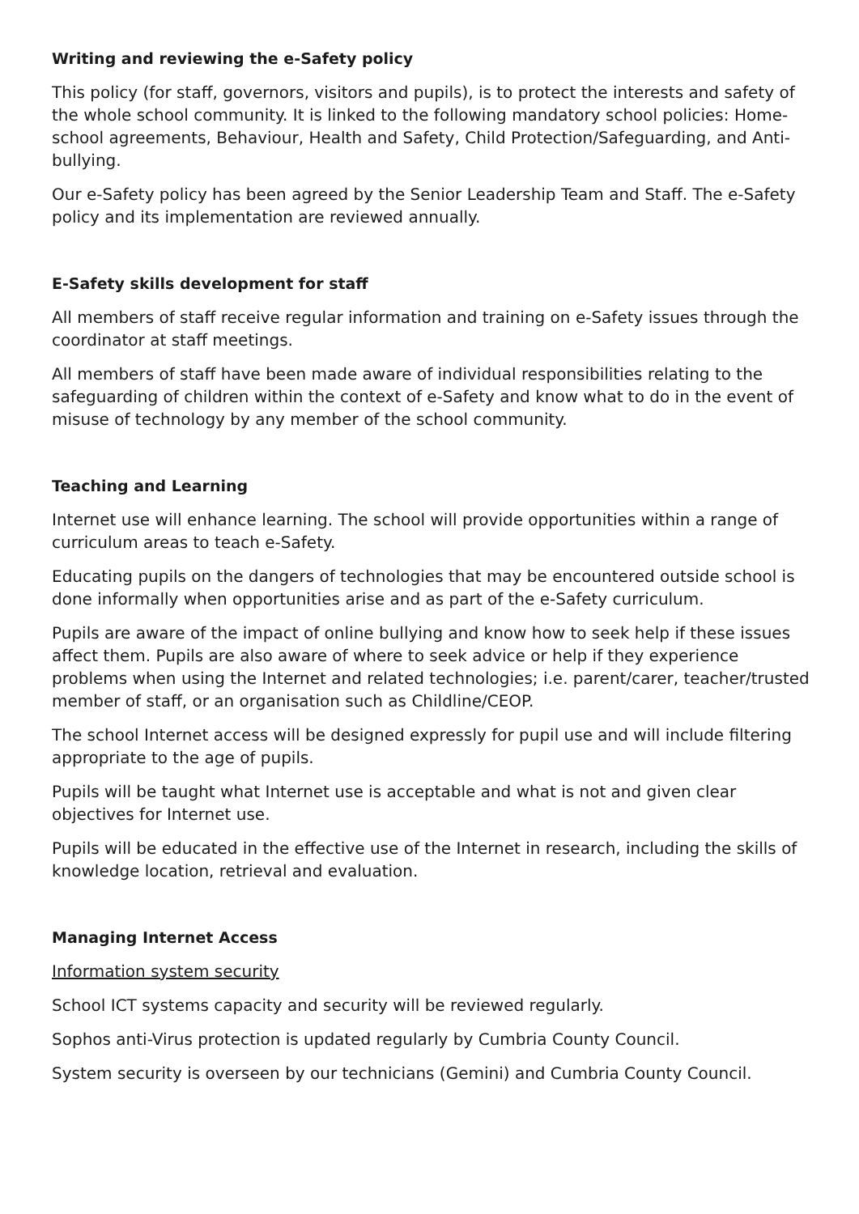Writing and reviewing the e-Safety policy
This policy (for staff, governors, visitors and pupils), is to protect the interests and safety of the whole school community. It is linked to the following mandatory school policies: Home-school agreements, Behaviour, Health and Safety, Child Protection/Safeguarding, and Anti-bullying.
Our e-Safety policy has been agreed by the Senior Leadership Team and Staff. The e-Safety policy and its implementation are reviewed annually.
E-Safety skills development for staff
All members of staff receive regular information and training on e-Safety issues through the coordinator at staff meetings.
All members of staff have been made aware of individual responsibilities relating to the safeguarding of children within the context of e-Safety and know what to do in the event of misuse of technology by any member of the school community.
Teaching and Learning
Internet use will enhance learning. The school will provide opportunities within a range of curriculum areas to teach e-Safety.
Educating pupils on the dangers of technologies that may be encountered outside school is done informally when opportunities arise and as part of the e-Safety curriculum.
Pupils are aware of the impact of online bullying and know how to seek help if these issues affect them. Pupils are also aware of where to seek advice or help if they experience problems when using the Internet and related technologies; i.e. parent/carer, teacher/trusted member of staff, or an organisation such as Childline/CEOP.
The school Internet access will be designed expressly for pupil use and will include filtering appropriate to the age of pupils.
Pupils will be taught what Internet use is acceptable and what is not and given clear objectives for Internet use.
Pupils will be educated in the effective use of the Internet in research, including the skills of knowledge location, retrieval and evaluation.
Managing Internet Access
Information system security
School ICT systems capacity and security will be reviewed regularly.
Sophos anti-Virus protection is updated regularly by Cumbria County Council.
System security is overseen by our technicians (Gemini) and Cumbria County Council.